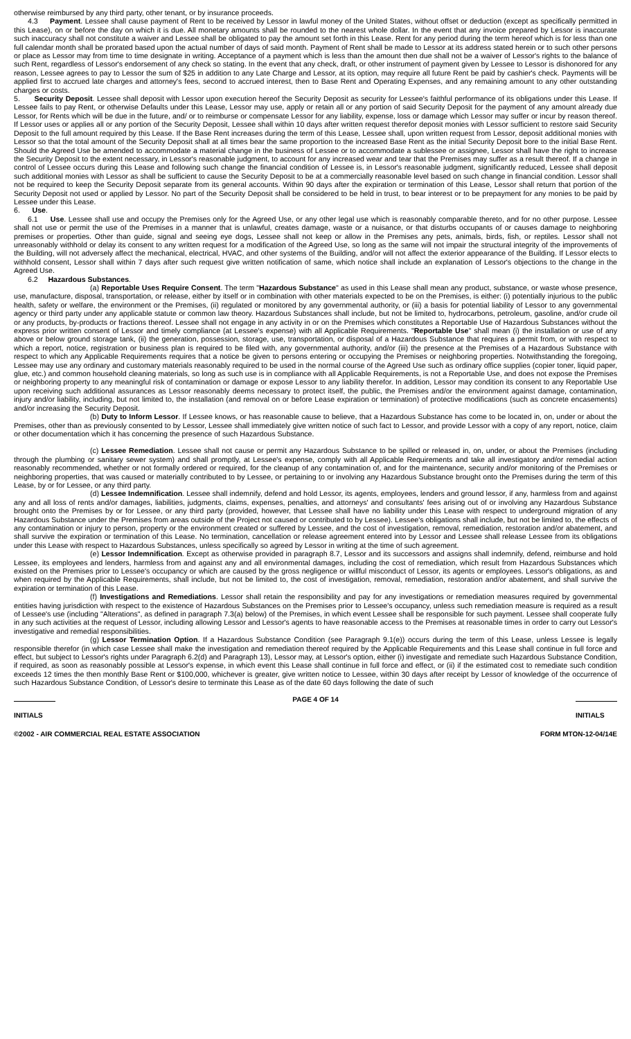otherwise reimbursed by any third party, other tenant, or by insurance proceeds.
4.3 Payment. Lessee shall cause payment of Rent to be received by Lessor in lawful money of the United States, without offset or deduction (except as specifically permitted in this Lease), on or before the day on which it is due. All monetary amounts shall be rounded to the nearest whole dollar. In the event that any invoice prepared by Lessor is inaccurate such inaccuracy shall not constitute a waiver and Lessee shall be obligated to pay the amount set forth in this Lease. Rent for any period during the term hereof which is for less than one full calendar month shall be prorated based upon the actual number of days of said month. Payment of Rent shall be made to Lessor at its address stated herein or to such other persons or place as Lessor may from time to time designate in writing. Acceptance of a payment which is less than the amount then due shall not be a waiver of Lessor's rights to the balance of such Rent, regardless of Lessor's endorsement of any check so stating. In the event that any check, draft, or other instrument of payment given by Lessee to Lessor is dishonored for any reason, Lessee agrees to pay to Lessor the sum of $25 in addition to any Late Charge and Lessor, at its option, may require all future Rent be paid by cashier's check. Payments will be applied first to accrued late charges and attorney's fees, second to accrued interest, then to Base Rent and Operating Expenses, and any remaining amount to any other outstanding charges or costs.
5. Security Deposit. Lessee shall deposit with Lessor upon execution hereof the Security Deposit as security for Lessee's faithful performance of its obligations under this Lease. If Lessee fails to pay Rent, or otherwise Defaults under this Lease, Lessor may use, apply or retain all or any portion of said Security Deposit for the payment of any amount already due Lessor, for Rents which will be due in the future, and/ or to reimburse or compensate Lessor for any liability, expense, loss or damage which Lessor may suffer or incur by reason thereof. If Lessor uses or applies all or any portion of the Security Deposit, Lessee shall within 10 days after written request therefor deposit monies with Lessor sufficient to restore said Security Deposit to the full amount required by this Lease. If the Base Rent increases during the term of this Lease, Lessee shall, upon written request from Lessor, deposit additional monies with Lessor so that the total amount of the Security Deposit shall at all times bear the same proportion to the increased Base Rent as the initial Security Deposit bore to the initial Base Rent. Should the Agreed Use be amended to accommodate a material change in the business of Lessee or to accommodate a sublessee or assignee, Lessor shall have the right to increase the Security Deposit to the extent necessary, in Lessor's reasonable judgment, to account for any increased wear and tear that the Premises may suffer as a result thereof. If a change in control of Lessee occurs during this Lease and following such change the financial condition of Lessee is, in Lessor's reasonable judgment, significantly reduced, Lessee shall deposit such additional monies with Lessor as shall be sufficient to cause the Security Deposit to be at a commercially reasonable level based on such change in financial condition. Lessor shall not be required to keep the Security Deposit separate from its general accounts. Within 90 days after the expiration or termination of this Lease, Lessor shall return that portion of the Security Deposit not used or applied by Lessor. No part of the Security Deposit shall be considered to be held in trust, to bear interest or to be prepayment for any monies to be paid by Lessee under this Lease.
6. Use.
6.1 Use. Lessee shall use and occupy the Premises only for the Agreed Use, or any other legal use which is reasonably comparable thereto, and for no other purpose. Lessee shall not use or permit the use of the Premises in a manner that is unlawful, creates damage, waste or a nuisance, or that disturbs occupants of or causes damage to neighboring premises or properties. Other than guide, signal and seeing eye dogs, Lessee shall not keep or allow in the Premises any pets, animals, birds, fish, or reptiles. Lessor shall not unreasonably withhold or delay its consent to any written request for a modification of the Agreed Use, so long as the same will not impair the structural integrity of the improvements of the Building, will not adversely affect the mechanical, electrical, HVAC, and other systems of the Building, and/or will not affect the exterior appearance of the Building. If Lessor elects to withhold consent, Lessor shall within 7 days after such request give written notification of same, which notice shall include an explanation of Lessor's objections to the change in the Agreed Use.
6.2 Hazardous Substances.
(a) Reportable Uses Require Consent. The term "Hazardous Substance" as used in this Lease shall mean any product, substance, or waste whose presence, use, manufacture, disposal, transportation, or release, either by itself or in combination with other materials expected to be on the Premises, is either: (i) potentially injurious to the public health, safety or welfare, the environment or the Premises, (ii) regulated or monitored by any governmental authority, or (iii) a basis for potential liability of Lessor to any governmental agency or third party under any applicable statute or common law theory. Hazardous Substances shall include, but not be limited to, hydrocarbons, petroleum, gasoline, and/or crude oil or any products, by-products or fractions thereof. Lessee shall not engage in any activity in or on the Premises which constitutes a Reportable Use of Hazardous Substances without the express prior written consent of Lessor and timely compliance (at Lessee's expense) with all Applicable Requirements. "Reportable Use" shall mean (i) the installation or use of any above or below ground storage tank, (ii) the generation, possession, storage, use, transportation, or disposal of a Hazardous Substance that requires a permit from, or with respect to which a report, notice, registration or business plan is required to be filed with, any governmental authority, and/or (iii) the presence at the Premises of a Hazardous Substance with respect to which any Applicable Requirements requires that a notice be given to persons entering or occupying the Premises or neighboring properties. Notwithstanding the foregoing, Lessee may use any ordinary and customary materials reasonably required to be used in the normal course of the Agreed Use such as ordinary office supplies (copier toner, liquid paper, glue, etc.) and common household cleaning materials, so long as such use is in compliance with all Applicable Requirements, is not a Reportable Use, and does not expose the Premises or neighboring property to any meaningful risk of contamination or damage or expose Lessor to any liability therefor. In addition, Lessor may condition its consent to any Reportable Use upon receiving such additional assurances as Lessor reasonably deems necessary to protect itself, the public, the Premises and/or the environment against damage, contamination, injury and/or liability, including, but not limited to, the installation (and removal on or before Lease expiration or termination) of protective modifications (such as concrete encasements) and/or increasing the Security Deposit.
(b) Duty to Inform Lessor. If Lessee knows, or has reasonable cause to believe, that a Hazardous Substance has come to be located in, on, under or about the Premises, other than as previously consented to by Lessor, Lessee shall immediately give written notice of such fact to Lessor, and provide Lessor with a copy of any report, notice, claim or other documentation which it has concerning the presence of such Hazardous Substance.
(c) Lessee Remediation. Lessee shall not cause or permit any Hazardous Substance to be spilled or released in, on, under, or about the Premises (including through the plumbing or sanitary sewer system) and shall promptly, at Lessee's expense, comply with all Applicable Requirements and take all investigatory and/or remedial action reasonably recommended, whether or not formally ordered or required, for the cleanup of any contamination of, and for the maintenance, security and/or monitoring of the Premises or neighboring properties, that was caused or materially contributed to by Lessee, or pertaining to or involving any Hazardous Substance brought onto the Premises during the term of this Lease, by or for Lessee, or any third party.
(d) Lessee Indemnification. Lessee shall indemnify, defend and hold Lessor, its agents, employees, lenders and ground lessor, if any, harmless from and against any and all loss of rents and/or damages, liabilities, judgments, claims, expenses, penalties, and attorneys' and consultants' fees arising out of or involving any Hazardous Substance brought onto the Premises by or for Lessee, or any third party (provided, however, that Lessee shall have no liability under this Lease with respect to underground migration of any Hazardous Substance under the Premises from areas outside of the Project not caused or contributed to by Lessee). Lessee's obligations shall include, but not be limited to, the effects of any contamination or injury to person, property or the environment created or suffered by Lessee, and the cost of investigation, removal, remediation, restoration and/or abatement, and shall survive the expiration or termination of this Lease. No termination, cancellation or release agreement entered into by Lessor and Lessee shall release Lessee from its obligations under this Lease with respect to Hazardous Substances, unless specifically so agreed by Lessor in writing at the time of such agreement.
(e) Lessor Indemnification. Except as otherwise provided in paragraph 8.7, Lessor and its successors and assigns shall indemnify, defend, reimburse and hold Lessee, its employees and lenders, harmless from and against any and all environmental damages, including the cost of remediation, which result from Hazardous Substances which existed on the Premises prior to Lessee's occupancy or which are caused by the gross negligence or willful misconduct of Lessor, its agents or employees. Lessor's obligations, as and when required by the Applicable Requirements, shall include, but not be limited to, the cost of investigation, removal, remediation, restoration and/or abatement, and shall survive the expiration or termination of this Lease.
(f) Investigations and Remediations. Lessor shall retain the responsibility and pay for any investigations or remediation measures required by governmental entities having jurisdiction with respect to the existence of Hazardous Substances on the Premises prior to Lessee's occupancy, unless such remediation measure is required as a result of Lessee's use (including "Alterations", as defined in paragraph 7.3(a) below) of the Premises, in which event Lessee shall be responsible for such payment. Lessee shall cooperate fully in any such activities at the request of Lessor, including allowing Lessor and Lessor's agents to have reasonable access to the Premises at reasonable times in order to carry out Lessor's investigative and remedial responsibilities.
(g) Lessor Termination Option. If a Hazardous Substance Condition (see Paragraph 9.1(e)) occurs during the term of this Lease, unless Lessee is legally responsible therefor (in which case Lessee shall make the investigation and remediation thereof required by the Applicable Requirements and this Lease shall continue in full force and effect, but subject to Lessor's rights under Paragraph 6.2(d) and Paragraph 13), Lessor may, at Lessor's option, either (i) investigate and remediate such Hazardous Substance Condition, if required, as soon as reasonably possible at Lessor's expense, in which event this Lease shall continue in full force and effect, or (ii) if the estimated cost to remediate such condition exceeds 12 times the then monthly Base Rent or $100,000, whichever is greater, give written notice to Lessee, within 30 days after receipt by Lessor of knowledge of the occurrence of such Hazardous Substance Condition, of Lessor's desire to terminate this Lease as of the date 60 days following the date of such
INITIALS
PAGE 4 OF 14
INITIALS
©2002 - AIR COMMERCIAL REAL ESTATE ASSOCIATION
FORM MTON-12-04/14E